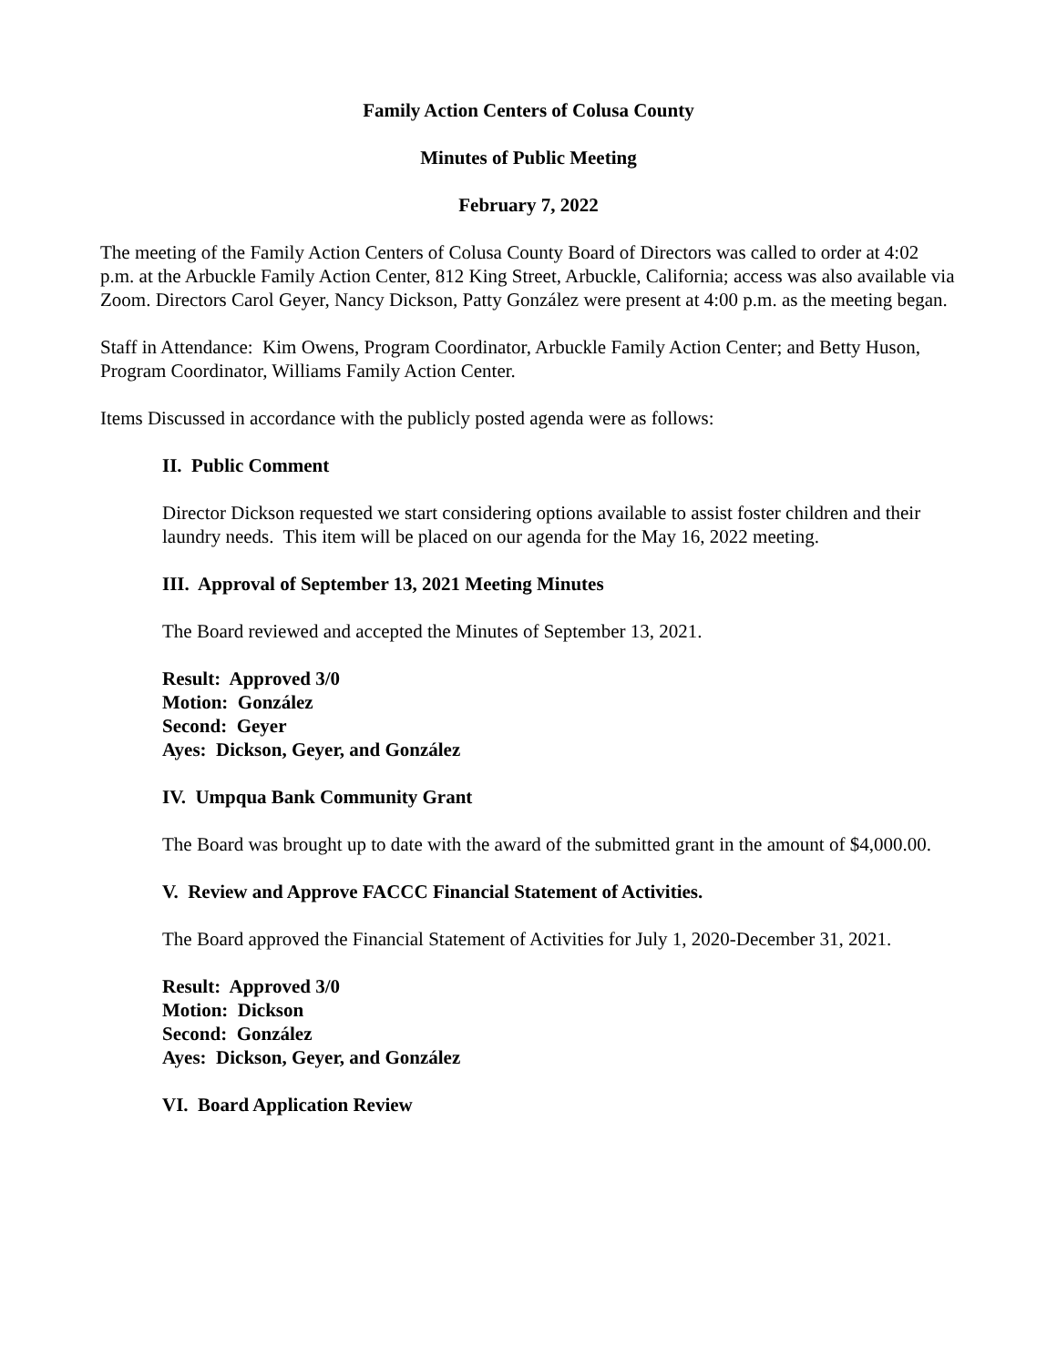Family Action Centers of Colusa County
Minutes of Public Meeting
February 7, 2022
The meeting of the Family Action Centers of Colusa County Board of Directors was called to order at 4:02 p.m. at the Arbuckle Family Action Center, 812 King Street, Arbuckle, California; access was also available via Zoom. Directors Carol Geyer, Nancy Dickson, Patty González were present at 4:00 p.m. as the meeting began.
Staff in Attendance: Kim Owens, Program Coordinator, Arbuckle Family Action Center; and Betty Huson, Program Coordinator, Williams Family Action Center.
Items Discussed in accordance with the publicly posted agenda were as follows:
II. Public Comment
Director Dickson requested we start considering options available to assist foster children and their laundry needs. This item will be placed on our agenda for the May 16, 2022 meeting.
III. Approval of September 13, 2021 Meeting Minutes
The Board reviewed and accepted the Minutes of September 13, 2021.
Result: Approved 3/0
Motion: González
Second: Geyer
Ayes: Dickson, Geyer, and González
IV. Umpqua Bank Community Grant
The Board was brought up to date with the award of the submitted grant in the amount of $4,000.00.
V. Review and Approve FACCC Financial Statement of Activities.
The Board approved the Financial Statement of Activities for July 1, 2020-December 31, 2021.
Result: Approved 3/0
Motion: Dickson
Second: González
Ayes: Dickson, Geyer, and González
VI. Board Application Review